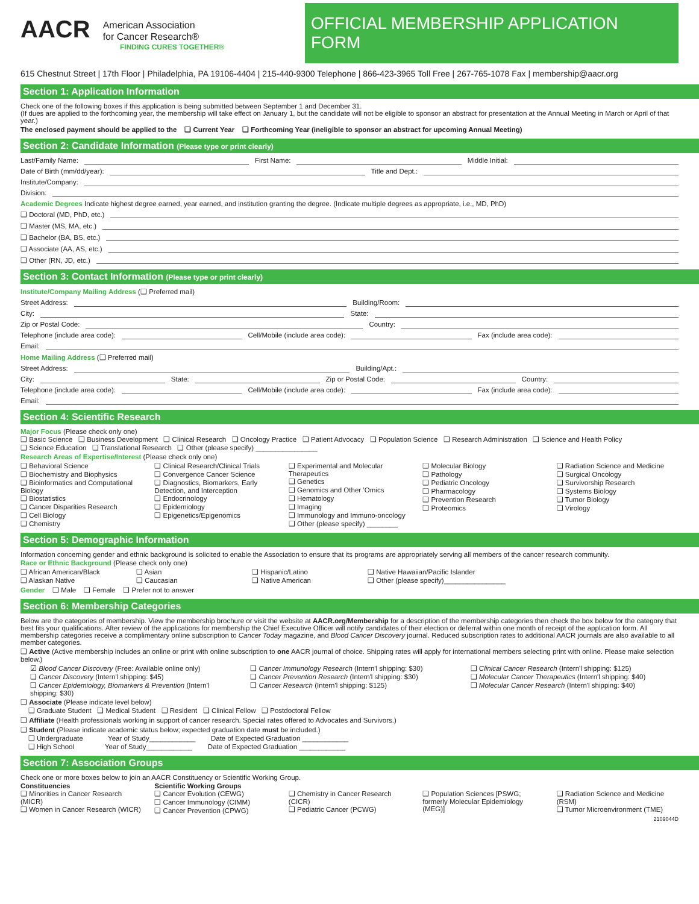AACR American Association
for Cancer Research®
FINDING CURES TOGETHER®
OFFICIAL MEMBERSHIP APPLICATION FORM
615 Chestnut Street | 17th Floor | Philadelphia, PA 19106-4404 | 215-440-9300 Telephone | 866-423-3965 Toll Free | 267-765-1078 Fax | membership@aacr.org
Section 1: Application Information
Check one of the following boxes if this application is being submitted between September 1 and December 31.
(If dues are applied to the forthcoming year, the membership will take effect on January 1, but the candidate will not be eligible to sponsor an abstract for presentation at the Annual Meeting in March or April of that year.)
The enclosed payment should be applied to the ❑ Current Year ❑ Forthcoming Year (ineligible to sponsor an abstract for upcoming Annual Meeting)
Section 2: Candidate Information (Please type or print clearly)
Last/Family Name: First Name: Middle Initial:
Date of Birth (mm/dd/year): Title and Dept.:
Institute/Company:
Division:
Academic Degrees Indicate highest degree earned, year earned, and institution granting the degree. (Indicate multiple degrees as appropriate, i.e., MD, PhD)
❑ Doctoral (MD, PhD, etc.)
❑ Master (MS, MA, etc.)
❑ Bachelor (BA, BS, etc.)
❑ Associate (AA, AS, etc.)
❑ Other (RN, JD, etc.)
Section 3: Contact Information (Please type or print clearly)
Institute/Company Mailing Address (❑ Preferred mail)
Street Address: Building/Room:
City: State:
Zip or Postal Code: Country:
Telephone (include area code): Cell/Mobile (include area code): Fax (include area code):
Email:
Home Mailing Address (❑ Preferred mail)
Street Address: Building/Apt.:
City: State: Zip or Postal Code: Country:
Telephone (include area code): Cell/Mobile (include area code): Fax (include area code):
Email:
Section 4: Scientific Research
Major Focus (Please check only one)
❑ Basic Science ❑ Business Development ❑ Clinical Research ❑ Oncology Practice ❑ Patient Advocacy ❑ Population Science ❑ Research Administration ❑ Science and Health Policy
❑ Science Education ❑ Translational Research ❑ Other (please specify) ________________
Research Areas of Expertise/Interest (Please check only one)
❑ Behavioral Science
❑ Biochemistry and Biophysics
❑ Bioinformatics and Computational Biology
❑ Biostatistics
❑ Cancer Disparities Research
❑ Cell Biology
❑ Chemistry
❑ Clinical Research/Clinical Trials
❑ Convergence Cancer Science
❑ Diagnostics, Biomarkers, Early Detection, and Interception
❑ Endocrinology
❑ Epidemiology
❑ Epigenetics/Epigenomics
❑ Experimental and Molecular Therapeutics
❑ Genetics
❑ Genomics and Other ’Omics
❑ Hematology
❑ Imaging
❑ Immunology and Immuno-oncology
❑ Other (please specify) ________
❑ Molecular Biology
❑ Pathology
❑ Pediatric Oncology
❑ Pharmacology
❑ Prevention Research
❑ Proteomics
❑ Radiation Science and Medicine
❑ Surgical Oncology
❑ Survivorship Research
❑ Systems Biology
❑ Tumor Biology
❑ Virology
Section 5: Demographic Information
Information concerning gender and ethnic background is solicited to enable the Association to ensure that its programs are appropriately serving all members of the cancer research community.
Race or Ethnic Background (Please check only one)
❑ African American/Black
❑ Alaskan Native
❑ Asian
❑ Caucasian
❑ Hispanic/Latino
❑ Native American
❑ Native Hawaiian/Pacific Islander
❑ Other (please specify)________________
Gender ❑ Male ❑ Female ❑ Prefer not to answer
Section 6: Membership Categories
Below are the categories of membership. View the membership brochure or visit the website at AACR.org/Membership for a description of the membership categories then check the box below for the category that best fits your qualifications. After review of the applications for membership the Chief Executive Officer will notify candidates of their election or deferral within one month of receipt of the application form. All membership categories receive a complimentary online subscription to Cancer Today magazine, and Blood Cancer Discovery journal. Reduced subscription rates to additional AACR journals are also available to all member categories.
❑ Active (Active membership includes an online or print with online subscription to one AACR journal of choice. Shipping rates will apply for international members selecting print with online. Please make selection below.)
☑ Blood Cancer Discovery (Free: Available online only)
❑ Cancer Discovery (Intern'l shipping: $45)
❑ Cancer Epidemiology, Biomarkers & Prevention (Intern'l shipping: $30)
❑ Cancer Immunology Research (Intern'l shipping: $30)
❑ Cancer Prevention Research (Intern'l shipping: $30)
❑ Cancer Research (Intern'l shipping: $125)
❑ Clinical Cancer Research (Intern'l shipping: $125)
❑ Molecular Cancer Therapeutics (Intern'l shipping: $40)
❑ Molecular Cancer Research (Intern'l shipping: $40)
❑ Associate (Please indicate level below)
❑ Graduate Student ❑ Medical Student ❑ Resident ❑ Clinical Fellow ❑ Postdoctoral Fellow
❑ Affiliate (Health professionals working in support of cancer research. Special rates offered to Advocates and Survivors.)
❑ Student (Please indicate academic status below; expected graduation date must be included.)
❑ Undergraduate Year of Study____________ Date of Expected Graduation ____________
❑ High School Year of Study____________ Date of Expected Graduation ____________
Section 7: Association Groups
Check one or more boxes below to join an AACR Constituency or Scientific Working Group.
Constituencies
❑ Minorities in Cancer Research (MICR)
❑ Women in Cancer Research (WICR)
Scientific Working Groups
❑ Cancer Evolution (CEWG)
❑ Cancer Immunology (CIMM)
❑ Cancer Prevention (CPWG)
❑ Chemistry in Cancer Research (CICR)
❑ Pediatric Cancer (PCWG)
❑ Population Sciences [PSWG; formerly Molecular Epidemiology (MEG)]
❑ Radiation Science and Medicine (RSM)
❑ Tumor Microenvironment (TME)
2109044D